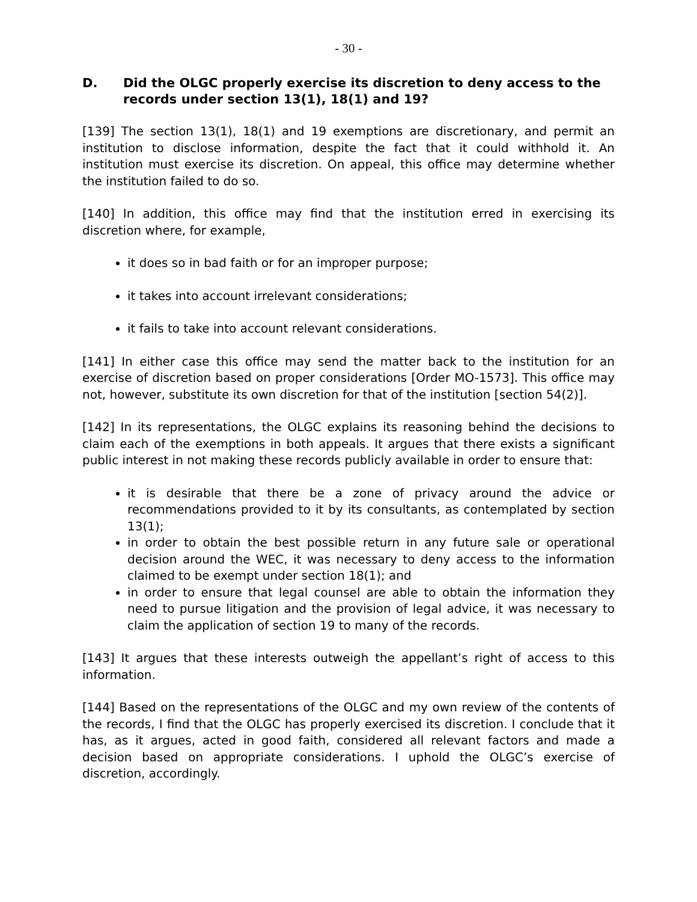- 30 -
D. Did the OLGC properly exercise its discretion to deny access to the records under section 13(1), 18(1) and 19?
[139] The section 13(1), 18(1) and 19 exemptions are discretionary, and permit an institution to disclose information, despite the fact that it could withhold it. An institution must exercise its discretion. On appeal, this office may determine whether the institution failed to do so.
[140] In addition, this office may find that the institution erred in exercising its discretion where, for example,
it does so in bad faith or for an improper purpose;
it takes into account irrelevant considerations;
it fails to take into account relevant considerations.
[141] In either case this office may send the matter back to the institution for an exercise of discretion based on proper considerations [Order MO-1573]. This office may not, however, substitute its own discretion for that of the institution [section 54(2)].
[142] In its representations, the OLGC explains its reasoning behind the decisions to claim each of the exemptions in both appeals. It argues that there exists a significant public interest in not making these records publicly available in order to ensure that:
it is desirable that there be a zone of privacy around the advice or recommendations provided to it by its consultants, as contemplated by section 13(1);
in order to obtain the best possible return in any future sale or operational decision around the WEC, it was necessary to deny access to the information claimed to be exempt under section 18(1); and
in order to ensure that legal counsel are able to obtain the information they need to pursue litigation and the provision of legal advice, it was necessary to claim the application of section 19 to many of the records.
[143] It argues that these interests outweigh the appellant’s right of access to this information.
[144] Based on the representations of the OLGC and my own review of the contents of the records, I find that the OLGC has properly exercised its discretion. I conclude that it has, as it argues, acted in good faith, considered all relevant factors and made a decision based on appropriate considerations. I uphold the OLGC’s exercise of discretion, accordingly.